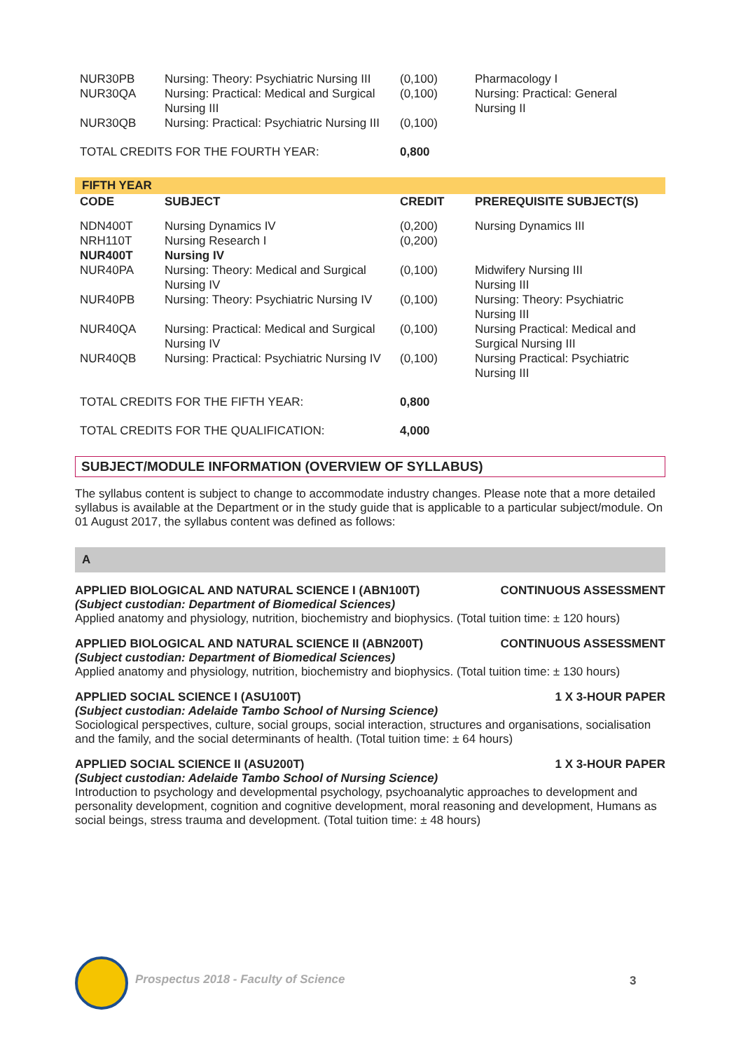| NUR30PB | Nursing: Theory: Psychiatric Nursing III | (0,100) | Pharmacology I |
| NUR30QA | Nursing: Practical: Medical and Surgical Nursing III | (0,100) | Nursing: Practical: General Nursing II |
| NUR30QB | Nursing: Practical: Psychiatric Nursing III | (0,100) | |
| TOTAL CREDITS FOR THE FOURTH YEAR: | | 0,800 | |
FIFTH YEAR
| CODE | SUBJECT | CREDIT | PREREQUISITE SUBJECT(S) |
| --- | --- | --- | --- |
| NDN400T | Nursing Dynamics IV | (0,200) | Nursing Dynamics III |
| NRH110T | Nursing Research I | (0,200) | |
| NUR400T | Nursing IV | | |
| NUR40PA | Nursing: Theory: Medical and Surgical Nursing IV | (0,100) | Midwifery Nursing III Nursing III |
| NUR40PB | Nursing: Theory: Psychiatric Nursing IV | (0,100) | Nursing: Theory: Psychiatric Nursing III |
| NUR40QA | Nursing: Practical: Medical and Surgical Nursing IV | (0,100) | Nursing Practical: Medical and Surgical Nursing III |
| NUR40QB | Nursing: Practical: Psychiatric Nursing IV | (0,100) | Nursing Practical: Psychiatric Nursing III |
| TOTAL CREDITS FOR THE FIFTH YEAR: | | 0,800 | |
| TOTAL CREDITS FOR THE QUALIFICATION: | | 4,000 | |
SUBJECT/MODULE INFORMATION (OVERVIEW OF SYLLABUS)
The syllabus content is subject to change to accommodate industry changes. Please note that a more detailed syllabus is available at the Department or in the study guide that is applicable to a particular subject/module. On 01 August 2017, the syllabus content was defined as follows:
A
APPLIED BIOLOGICAL AND NATURAL SCIENCE I (ABN100T) CONTINUOUS ASSESSMENT
(Subject custodian: Department of Biomedical Sciences)
Applied anatomy and physiology, nutrition, biochemistry and biophysics. (Total tuition time: ± 120 hours)
APPLIED BIOLOGICAL AND NATURAL SCIENCE II (ABN200T) CONTINUOUS ASSESSMENT
(Subject custodian: Department of Biomedical Sciences)
Applied anatomy and physiology, nutrition, biochemistry and biophysics. (Total tuition time: ± 130 hours)
APPLIED SOCIAL SCIENCE I (ASU100T) 1 X 3-HOUR PAPER
(Subject custodian: Adelaide Tambo School of Nursing Science)
Sociological perspectives, culture, social groups, social interaction, structures and organisations, socialisation and the family, and the social determinants of health. (Total tuition time: ± 64 hours)
APPLIED SOCIAL SCIENCE II (ASU200T) 1 X 3-HOUR PAPER
(Subject custodian: Adelaide Tambo School of Nursing Science)
Introduction to psychology and developmental psychology, psychoanalytic approaches to development and personality development, cognition and cognitive development, moral reasoning and development, Humans as social beings, stress trauma and development. (Total tuition time: ± 48 hours)
Prospectus 2018 - Faculty of Science
3